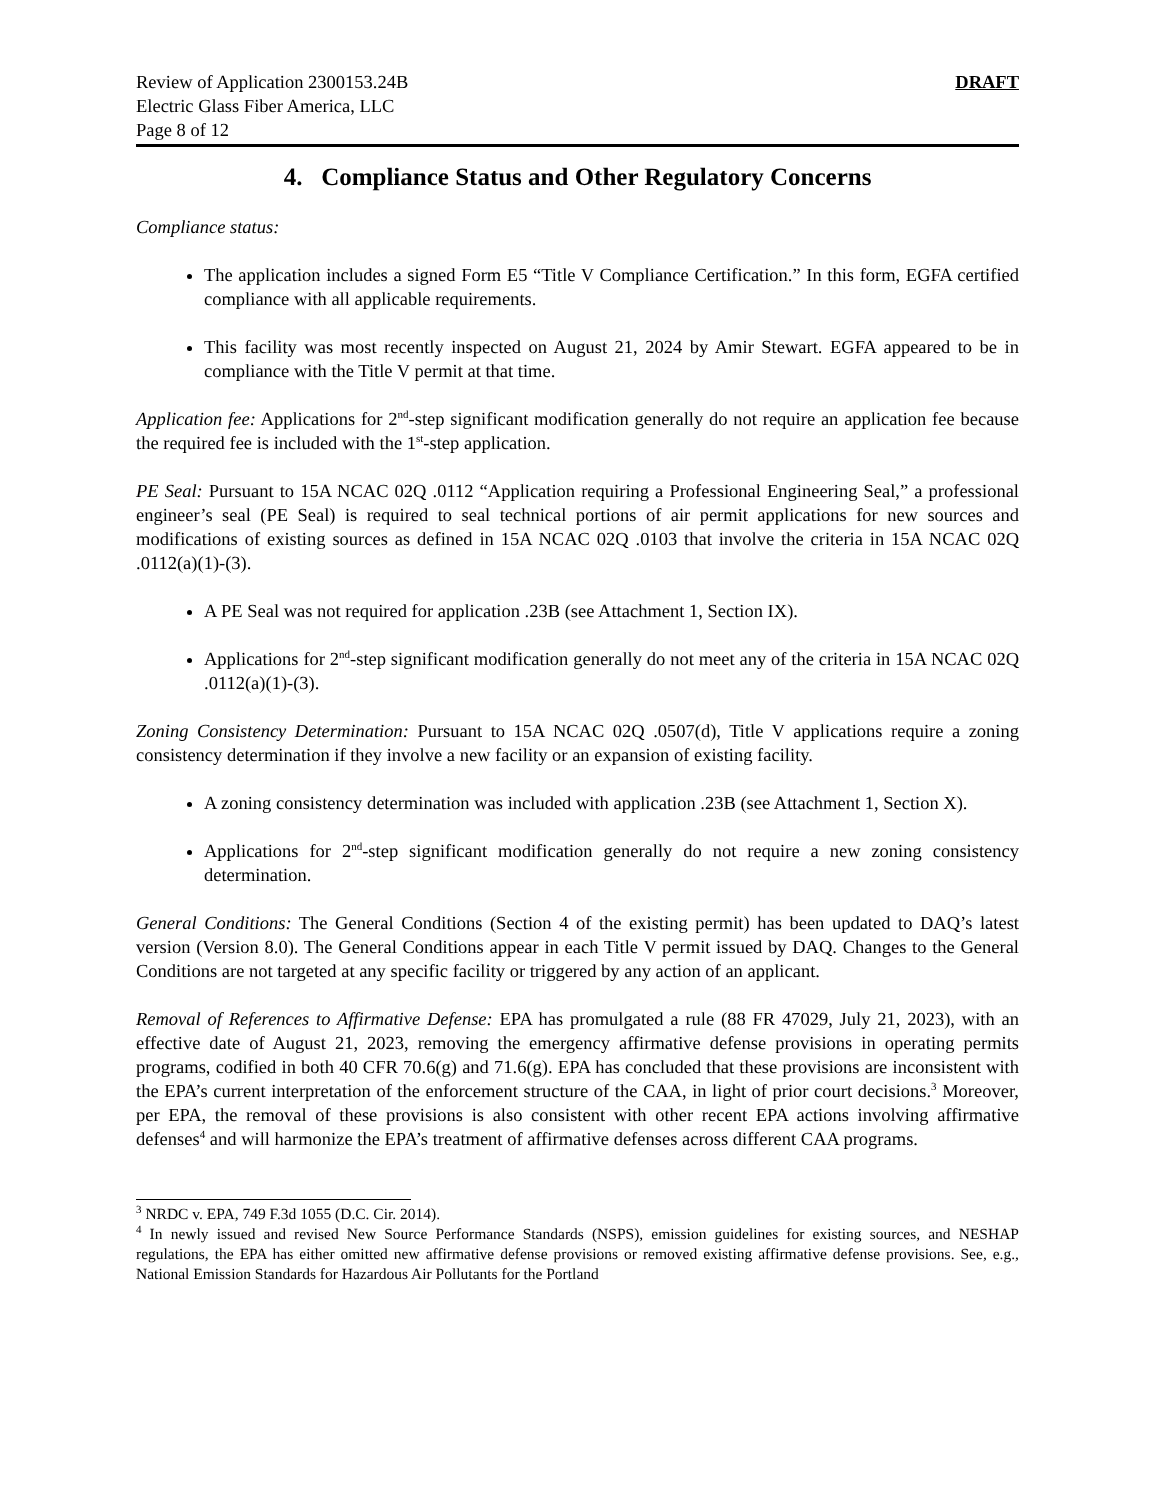Review of Application 2300153.24B
Electric Glass Fiber America, LLC
Page 8 of 12
DRAFT
4. Compliance Status and Other Regulatory Concerns
Compliance status:
The application includes a signed Form E5 “Title V Compliance Certification.” In this form, EGFA certified compliance with all applicable requirements.
This facility was most recently inspected on August 21, 2024 by Amir Stewart. EGFA appeared to be in compliance with the Title V permit at that time.
Application fee: Applications for 2<sup>nd</sup>-step significant modification generally do not require an application fee because the required fee is included with the 1<sup>st</sup>-step application.
PE Seal: Pursuant to 15A NCAC 02Q .0112 “Application requiring a Professional Engineering Seal,” a professional engineer’s seal (PE Seal) is required to seal technical portions of air permit applications for new sources and modifications of existing sources as defined in 15A NCAC 02Q .0103 that involve the criteria in 15A NCAC 02Q .0112(a)(1)-(3).
A PE Seal was not required for application .23B (see Attachment 1, Section IX).
Applications for 2<sup>nd</sup>-step significant modification generally do not meet any of the criteria in 15A NCAC 02Q .0112(a)(1)-(3).
Zoning Consistency Determination: Pursuant to 15A NCAC 02Q .0507(d), Title V applications require a zoning consistency determination if they involve a new facility or an expansion of existing facility.
A zoning consistency determination was included with application .23B (see Attachment 1, Section X).
Applications for 2<sup>nd</sup>-step significant modification generally do not require a new zoning consistency determination.
General Conditions: The General Conditions (Section 4 of the existing permit) has been updated to DAQ’s latest version (Version 8.0). The General Conditions appear in each Title V permit issued by DAQ. Changes to the General Conditions are not targeted at any specific facility or triggered by any action of an applicant.
Removal of References to Affirmative Defense: EPA has promulgated a rule (88 FR 47029, July 21, 2023), with an effective date of August 21, 2023, removing the emergency affirmative defense provisions in operating permits programs, codified in both 40 CFR 70.6(g) and 71.6(g). EPA has concluded that these provisions are inconsistent with the EPA’s current interpretation of the enforcement structure of the CAA, in light of prior court decisions.<sup>3</sup> Moreover, per EPA, the removal of these provisions is also consistent with other recent EPA actions involving affirmative defenses<sup>4</sup> and will harmonize the EPA’s treatment of affirmative defenses across different CAA programs.
<sup>3</sup> NRDC v. EPA, 749 F.3d 1055 (D.C. Cir. 2014).
<sup>4</sup> In newly issued and revised New Source Performance Standards (NSPS), emission guidelines for existing sources, and NESHAP regulations, the EPA has either omitted new affirmative defense provisions or removed existing affirmative defense provisions. See, e.g., National Emission Standards for Hazardous Air Pollutants for the Portland